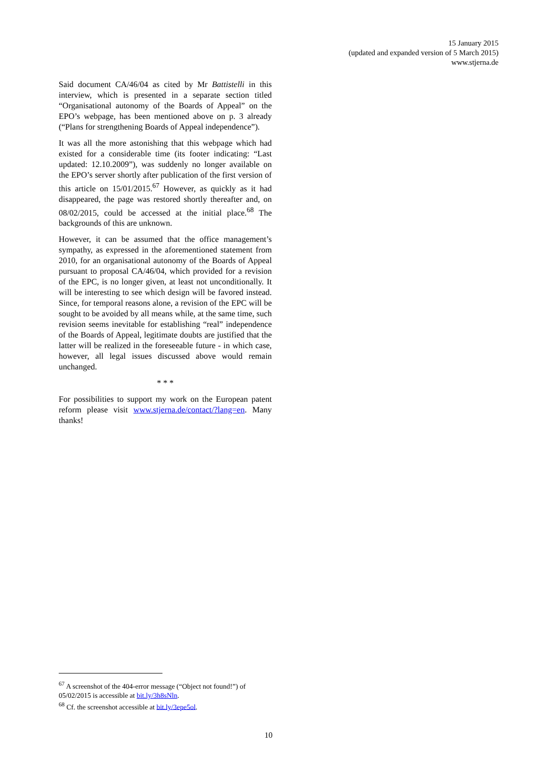15 January 2015
(updated and expanded version of 5 March 2015)
www.stjerna.de
Said document CA/46/04 as cited by Mr Battistelli in this interview, which is presented in a separate section titled “Organisational autonomy of the Boards of Appeal” on the EPO’s webpage, has been mentioned above on p. 3 already (“Plans for strengthening Boards of Appeal independence”).
It was all the more astonishing that this webpage which had existed for a considerable time (its footer indicating: “Last updated: 12.10.2009”), was suddenly no longer available on the EPO’s server shortly after publication of the first version of this article on 15/01/2015.<sup>67</sup> However, as quickly as it had disappeared, the page was restored shortly thereafter and, on 08/02/2015, could be accessed at the initial place.<sup>68</sup> The backgrounds of this are unknown.
However, it can be assumed that the office management’s sympathy, as expressed in the aforementioned statement from 2010, for an organisational autonomy of the Boards of Appeal pursuant to proposal CA/46/04, which provided for a revision of the EPC, is no longer given, at least not unconditionally. It will be interesting to see which design will be favored instead. Since, for temporal reasons alone, a revision of the EPC will be sought to be avoided by all means while, at the same time, such revision seems inevitable for establishing “real” independence of the Boards of Appeal, legitimate doubts are justified that the latter will be realized in the foreseeable future - in which case, however, all legal issues discussed above would remain unchanged.
* * *
For possibilities to support my work on the European patent reform please visit www.stjerna.de/contact/?lang=en. Many thanks!
<sup>67</sup> A screenshot of the 404-error message (“Object not found!”) of 05/02/2015 is accessible at bit.ly/3h8sNln.
<sup>68</sup> Cf. the screenshot accessible at bit.ly/3epe5ol.
10